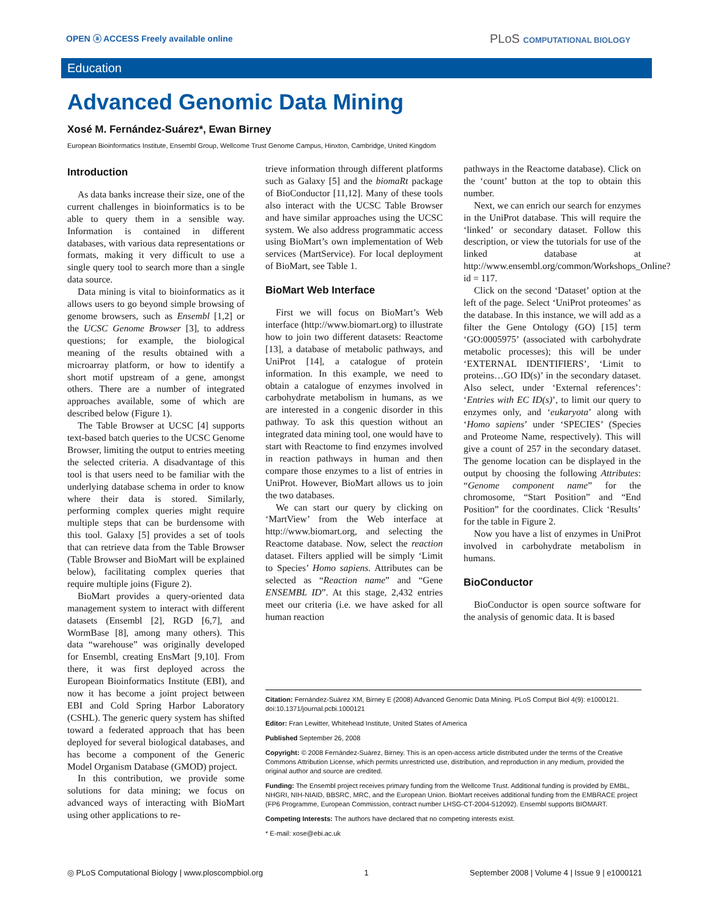OPEN ⓐ ACCESS Freely available online
PLoS COMPUTATIONAL BIOLOGY
Education
Advanced Genomic Data Mining
Xosé M. Fernández-Suárez*, Ewan Birney
European Bioinformatics Institute, Ensembl Group, Wellcome Trust Genome Campus, Hinxton, Cambridge, United Kingdom
Introduction
As data banks increase their size, one of the current challenges in bioinformatics is to be able to query them in a sensible way. Information is contained in different databases, with various data representations or formats, making it very difficult to use a single query tool to search more than a single data source.
Data mining is vital to bioinformatics as it allows users to go beyond simple browsing of genome browsers, such as Ensembl [1,2] or the UCSC Genome Browser [3], to address questions; for example, the biological meaning of the results obtained with a microarray platform, or how to identify a short motif upstream of a gene, amongst others. There are a number of integrated approaches available, some of which are described below (Figure 1).
The Table Browser at UCSC [4] supports text-based batch queries to the UCSC Genome Browser, limiting the output to entries meeting the selected criteria. A disadvantage of this tool is that users need to be familiar with the underlying database schema in order to know where their data is stored. Similarly, performing complex queries might require multiple steps that can be burdensome with this tool. Galaxy [5] provides a set of tools that can retrieve data from the Table Browser (Table Browser and BioMart will be explained below), facilitating complex queries that require multiple joins (Figure 2).
BioMart provides a query-oriented data management system to interact with different datasets (Ensembl [2], RGD [6,7], and WormBase [8], among many others). This data “warehouse” was originally developed for Ensembl, creating EnsMart [9,10]. From there, it was first deployed across the European Bioinformatics Institute (EBI), and now it has become a joint project between EBI and Cold Spring Harbor Laboratory (CSHL). The generic query system has shifted toward a federated approach that has been deployed for several biological databases, and has become a component of the Generic Model Organism Database (GMOD) project.
In this contribution, we provide some solutions for data mining; we focus on advanced ways of interacting with BioMart using other applications to re-
trieve information through different platforms such as Galaxy [5] and the biomaRt package of BioConductor [11,12]. Many of these tools also interact with the UCSC Table Browser and have similar approaches using the UCSC system. We also address programmatic access using BioMart’s own implementation of Web services (MartService). For local deployment of BioMart, see Table 1.
BioMart Web Interface
First we will focus on BioMart’s Web interface (http://www.biomart.org) to illustrate how to join two different datasets: Reactome [13], a database of metabolic pathways, and UniProt [14], a catalogue of protein information. In this example, we need to obtain a catalogue of enzymes involved in carbohydrate metabolism in humans, as we are interested in a congenic disorder in this pathway. To ask this question without an integrated data mining tool, one would have to start with Reactome to find enzymes involved in reaction pathways in human and then compare those enzymes to a list of entries in UniProt. However, BioMart allows us to join the two databases.
We can start our query by clicking on ‘MartView’ from the Web interface at http://www.biomart.org, and selecting the Reactome database. Now, select the reaction dataset. Filters applied will be simply ‘Limit to Species’ Homo sapiens. Attributes can be selected as “Reaction name” and “Gene ENSEMBL ID”. At this stage, 2,432 entries meet our criteria (i.e. we have asked for all human reaction
pathways in the Reactome database). Click on the ‘count’ button at the top to obtain this number.
Next, we can enrich our search for enzymes in the UniProt database. This will require the ‘linked’ or secondary dataset. Follow this description, or view the tutorials for use of the linked database at http://www.ensembl.org/common/Workshops_Online?id = 117.
Click on the second ‘Dataset’ option at the left of the page. Select ‘UniProt proteomes’ as the database. In this instance, we will add as a filter the Gene Ontology (GO) [15] term ‘GO:0005975’ (associated with carbohydrate metabolic processes); this will be under ‘EXTERNAL IDENTIFIERS’, ‘Limit to proteins…GO ID(s)’ in the secondary dataset. Also select, under ‘External references’: ‘Entries with EC ID(s)’, to limit our query to enzymes only, and ‘eukaryota’ along with ‘Homo sapiens’ under ‘SPECIES’ (Species and Proteome Name, respectively). This will give a count of 257 in the secondary dataset. The genome location can be displayed in the output by choosing the following Attributes: “Genome component name” for the chromosome, “Start Position” and “End Position” for the coordinates. Click ‘Results’ for the table in Figure 2.
Now you have a list of enzymes in UniProt involved in carbohydrate metabolism in humans.
BioConductor
BioConductor is open source software for the analysis of genomic data. It is based
Citation: Fernández-Suárez XM, Birney E (2008) Advanced Genomic Data Mining. PLoS Comput Biol 4(9): e1000121. doi:10.1371/journal.pcbi.1000121
Editor: Fran Lewitter, Whitehead Institute, United States of America
Published September 26, 2008
Copyright: © 2008 Fernández-Suárez, Birney. This is an open-access article distributed under the terms of the Creative Commons Attribution License, which permits unrestricted use, distribution, and reproduction in any medium, provided the original author and source are credited.
Funding: The Ensembl project receives primary funding from the Wellcome Trust. Additional funding is provided by EMBL, NHGRI, NIH-NIAID, BBSRC, MRC, and the European Union. BioMart receives additional funding from the EMBRACE project (FP6 Programme, European Commission, contract number LHSG-CT-2004-512092). Ensembl supports BIOMART.
Competing Interests: The authors have declared that no competing interests exist.
* E-mail: xose@ebi.ac.uk
◎ PLoS Computational Biology | www.ploscompbiol.org 1 September 2008 | Volume 4 | Issue 9 | e1000121